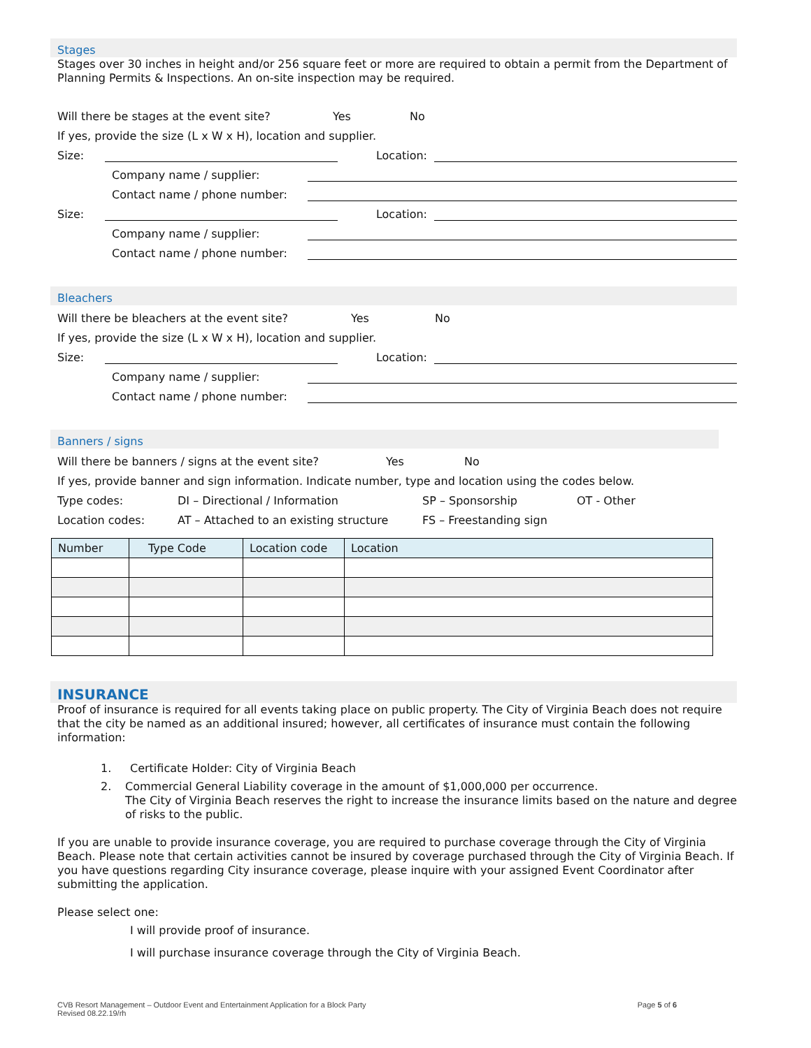Stages
Stages over 30 inches in height and/or 256 square feet or more are required to obtain a permit from the Department of Planning Permits & Inspections. An on-site inspection may be required.
Will there be stages at the event site? Yes No
If yes, provide the size (L x W x H), location and supplier.
Size: Location:
Company name / supplier:
Contact name / phone number:
Size: Location:
Company name / supplier:
Contact name / phone number:
Bleachers
Will there be bleachers at the event site? Yes No
If yes, provide the size (L x W x H), location and supplier.
Size: Location:
Company name / supplier:
Contact name / phone number:
Banners / signs
Will there be banners / signs at the event site? Yes No
If yes, provide banner and sign information. Indicate number, type and location using the codes below.
Type codes: DI – Directional / Information SP – Sponsorship OT - Other
Location codes: AT – Attached to an existing structure FS – Freestanding sign
| Number | Type Code | Location code | Location |
| --- | --- | --- | --- |
INSURANCE
Proof of insurance is required for all events taking place on public property. The City of Virginia Beach does not require that the city be named as an additional insured; however, all certificates of insurance must contain the following information:
1.
Certificate Holder: City of Virginia Beach
2.
Commercial General Liability coverage in the amount of $1,000,000 per occurrence.
The City of Virginia Beach reserves the right to increase the insurance limits based on the nature and degree of risks to the public.
If you are unable to provide insurance coverage, you are required to purchase coverage through the City of Virginia Beach. Please note that certain activities cannot be insured by coverage purchased through the City of Virginia Beach. If you have questions regarding City insurance coverage, please inquire with your assigned Event Coordinator after submitting the application.
Please select one:
I will provide proof of insurance.
I will purchase insurance coverage through the City of Virginia Beach.
CVB Resort Management – Outdoor Event and Entertainment Application for a Block Party
Revised 08.22.19/rh Page 5 of 6